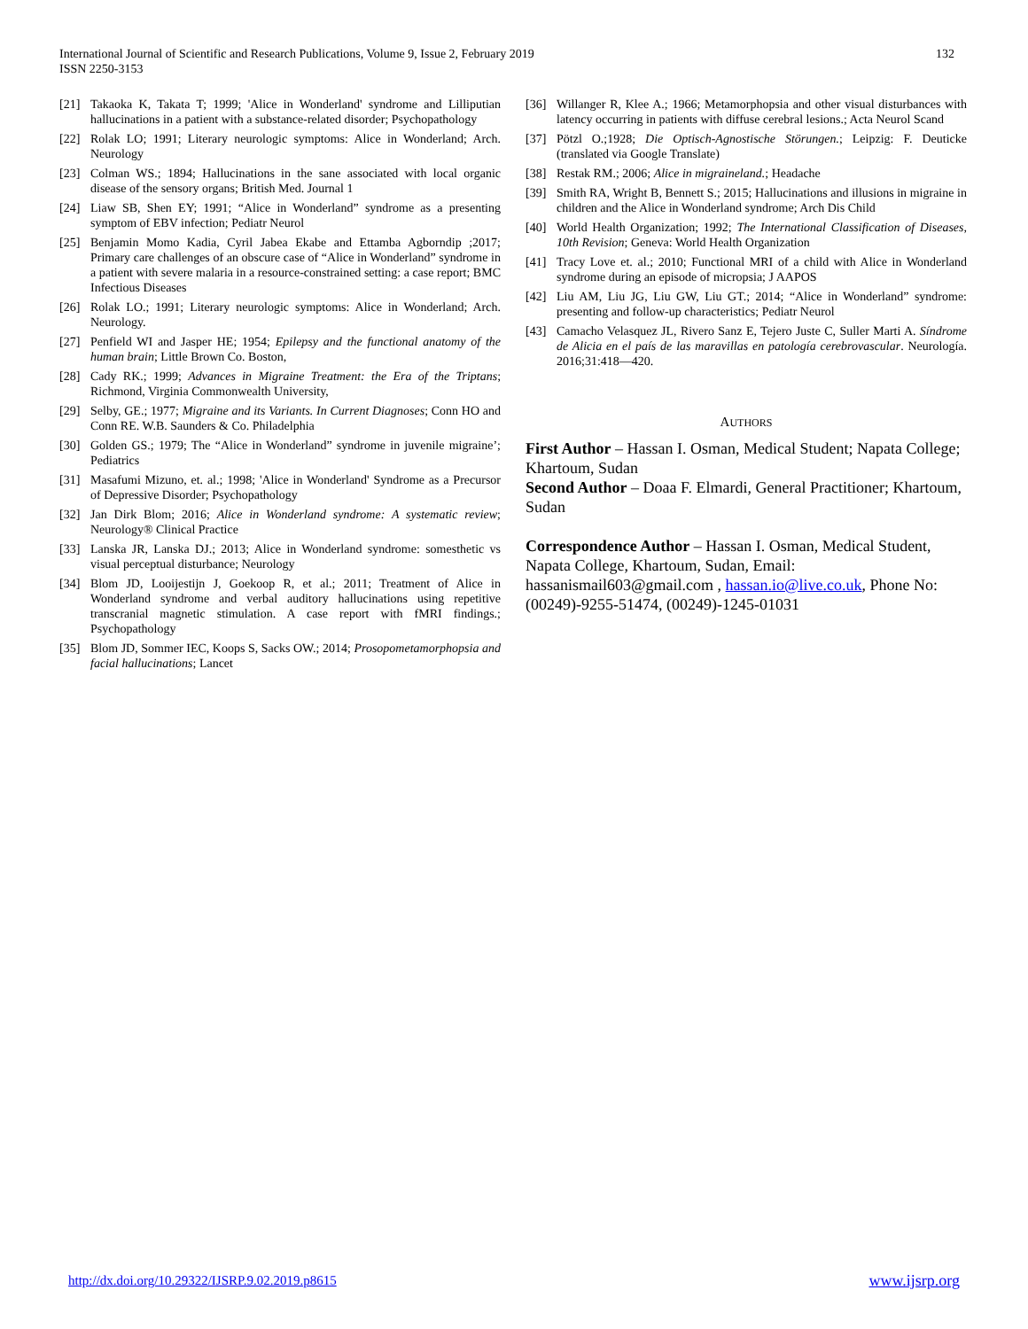International Journal of Scientific and Research Publications, Volume 9, Issue 2, February 2019
ISSN 2250-3153
132
[21] Takaoka K, Takata T; 1999; 'Alice in Wonderland' syndrome and Lilliputian hallucinations in a patient with a substance-related disorder; Psychopathology
[22] Rolak LO; 1991; Literary neurologic symptoms: Alice in Wonderland; Arch. Neurology
[23] Colman WS.; 1894; Hallucinations in the sane associated with local organic disease of the sensory organs; British Med. Journal 1
[24] Liaw SB, Shen EY; 1991; “Alice in Wonderland” syndrome as a presenting symptom of EBV infection; Pediatr Neurol
[25] Benjamin Momo Kadia, Cyril Jabea Ekabe and Ettamba Agborndip ;2017; Primary care challenges of an obscure case of “Alice in Wonderland” syndrome in a patient with severe malaria in a resource-constrained setting: a case report; BMC Infectious Diseases
[26] Rolak LO.; 1991; Literary neurologic symptoms: Alice in Wonderland; Arch. Neurology.
[27] Penfield WI and Jasper HE; 1954; Epilepsy and the functional anatomy of the human brain; Little Brown Co. Boston,
[28] Cady RK.; 1999; Advances in Migraine Treatment: the Era of the Triptans; Richmond, Virginia Commonwealth University,
[29] Selby, GE.; 1977; Migraine and its Variants. In Current Diagnoses; Conn HO and Conn RE. W.B. Saunders & Co. Philadelphia
[30] Golden GS.; 1979; The “Alice in Wonderland” syndrome in juvenile migraine’; Pediatrics
[31] Masafumi Mizuno, et. al.; 1998; 'Alice in Wonderland' Syndrome as a Precursor of Depressive Disorder; Psychopathology
[32] Jan Dirk Blom; 2016; Alice in Wonderland syndrome: A systematic review; Neurology® Clinical Practice
[33] Lanska JR, Lanska DJ.; 2013; Alice in Wonderland syndrome: somesthetic vs visual perceptual disturbance; Neurology
[34] Blom JD, Looijestijn J, Goekoop R, et al.; 2011; Treatment of Alice in Wonderland syndrome and verbal auditory hallucinations using repetitive transcranial magnetic stimulation. A case report with fMRI findings.; Psychopathology
[35] Blom JD, Sommer IEC, Koops S, Sacks OW.; 2014; Prosopometamorphopsia and facial hallucinations; Lancet
[36] Willanger R, Klee A.; 1966; Metamorphopsia and other visual disturbances with latency occurring in patients with diffuse cerebral lesions.; Acta Neurol Scand
[37] Pötzl O.;1928; Die Optisch-Agnostische Störungen.; Leipzig: F. Deuticke (translated via Google Translate)
[38] Restak RM.; 2006; Alice in migraineland.; Headache
[39] Smith RA, Wright B, Bennett S.; 2015; Hallucinations and illusions in migraine in children and the Alice in Wonderland syndrome; Arch Dis Child
[40] World Health Organization; 1992; The International Classification of Diseases, 10th Revision; Geneva: World Health Organization
[41] Tracy Love et. al.; 2010; Functional MRI of a child with Alice in Wonderland syndrome during an episode of micropsia; J AAPOS
[42] Liu AM, Liu JG, Liu GW, Liu GT.; 2014; “Alice in Wonderland” syndrome: presenting and follow-up characteristics; Pediatr Neurol
[43] Camacho Velasquez JL, Rivero Sanz E, Tejero Juste C, Suller Marti A. Síndrome de Alicia en el país de las maravillas en patología cerebrovascular. Neurología. 2016;31:418—420.
AUTHORS
First Author – Hassan I. Osman, Medical Student; Napata College; Khartoum, Sudan
Second Author – Doaa F. Elmardi, General Practitioner; Khartoum, Sudan
Correspondence Author – Hassan I. Osman, Medical Student, Napata College, Khartoum, Sudan, Email: hassanismail603@gmail.com , hassan.io@live.co.uk, Phone No: (00249)-9255-51474, (00249)-1245-01031
http://dx.doi.org/10.29322/IJSRP.9.02.2019.p8615 www.ijsrp.org